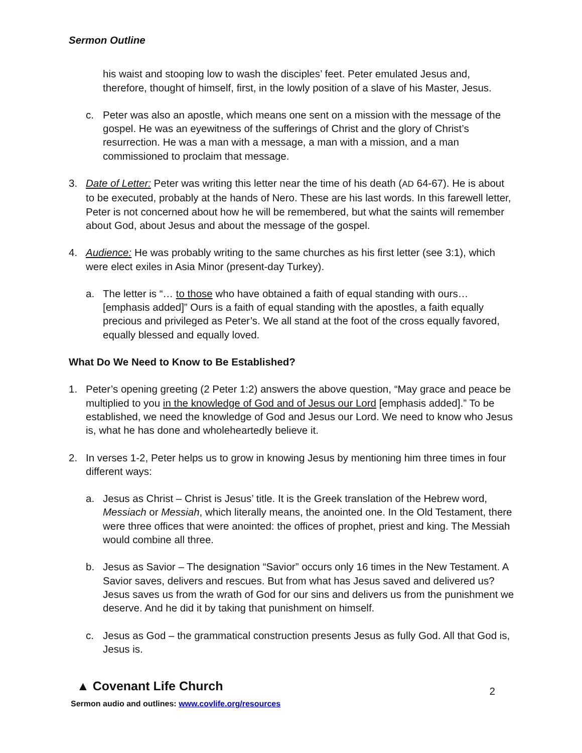Sermon Outline
his waist and stooping low to wash the disciples’ feet. Peter emulated Jesus and, therefore, thought of himself, first, in the lowly position of a slave of his Master, Jesus.
c. Peter was also an apostle, which means one sent on a mission with the message of the gospel. He was an eyewitness of the sufferings of Christ and the glory of Christ’s resurrection. He was a man with a message, a man with a mission, and a man commissioned to proclaim that message.
3. Date of Letter: Peter was writing this letter near the time of his death (AD 64-67). He is about to be executed, probably at the hands of Nero. These are his last words. In this farewell letter, Peter is not concerned about how he will be remembered, but what the saints will remember about God, about Jesus and about the message of the gospel.
4. Audience: He was probably writing to the same churches as his first letter (see 3:1), which were elect exiles in Asia Minor (present-day Turkey).
a. The letter is “… to those who have obtained a faith of equal standing with ours… [emphasis added]” Ours is a faith of equal standing with the apostles, a faith equally precious and privileged as Peter’s. We all stand at the foot of the cross equally favored, equally blessed and equally loved.
What Do We Need to Know to Be Established?
1. Peter’s opening greeting (2 Peter 1:2) answers the above question, “May grace and peace be multiplied to you in the knowledge of God and of Jesus our Lord [emphasis added].” To be established, we need the knowledge of God and Jesus our Lord. We need to know who Jesus is, what he has done and wholeheartedly believe it.
2. In verses 1-2, Peter helps us to grow in knowing Jesus by mentioning him three times in four different ways:
a. Jesus as Christ – Christ is Jesus’ title. It is the Greek translation of the Hebrew word, Messiach or Messiah, which literally means, the anointed one. In the Old Testament, there were three offices that were anointed: the offices of prophet, priest and king. The Messiah would combine all three.
b. Jesus as Savior – The designation “Savior” occurs only 16 times in the New Testament. A Savior saves, delivers and rescues. But from what has Jesus saved and delivered us? Jesus saves us from the wrath of God for our sins and delivers us from the punishment we deserve. And he did it by taking that punishment on himself.
c. Jesus as God – the grammatical construction presents Jesus as fully God. All that God is, Jesus is.
▲ Covenant Life Church
Sermon audio and outlines: www.covlife.org/resources
2